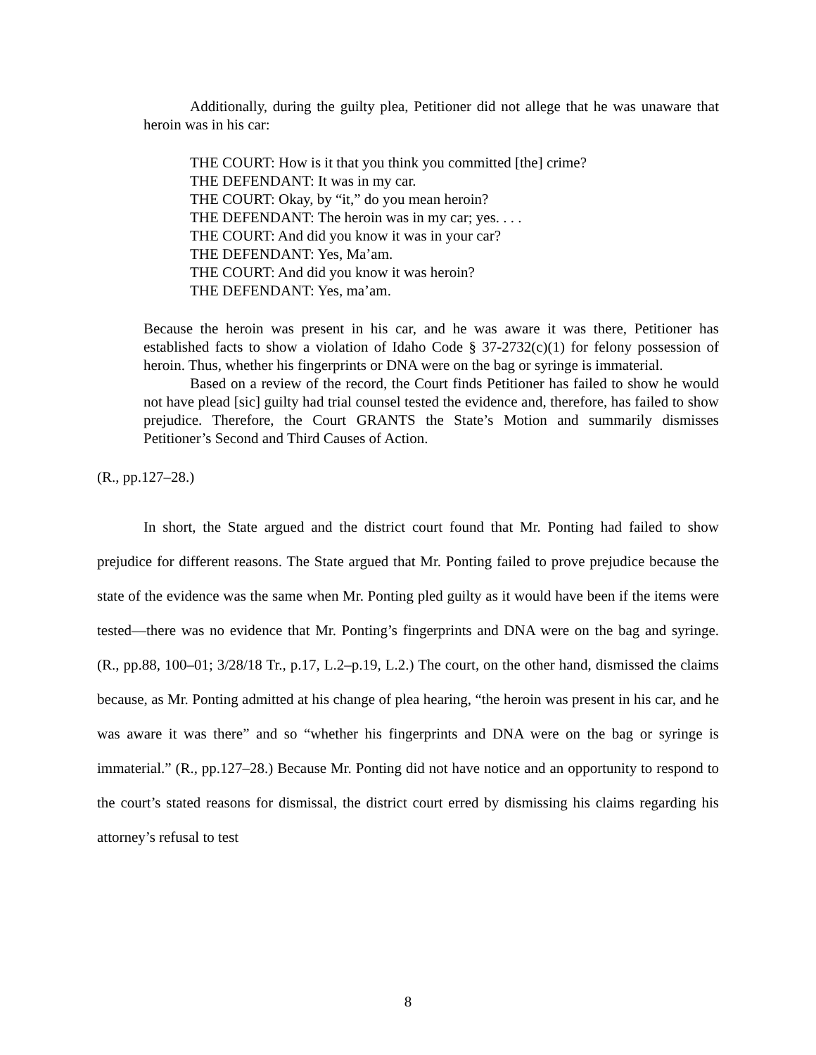Additionally, during the guilty plea, Petitioner did not allege that he was unaware that heroin was in his car:
THE COURT: How is it that you think you committed [the] crime?
THE DEFENDANT: It was in my car.
THE COURT: Okay, by “it,” do you mean heroin?
THE DEFENDANT: The heroin was in my car; yes. . . .
THE COURT: And did you know it was in your car?
THE DEFENDANT: Yes, Ma’am.
THE COURT: And did you know it was heroin?
THE DEFENDANT: Yes, ma’am.
Because the heroin was present in his car, and he was aware it was there, Petitioner has established facts to show a violation of Idaho Code § 37-2732(c)(1) for felony possession of heroin. Thus, whether his fingerprints or DNA were on the bag or syringe is immaterial.
Based on a review of the record, the Court finds Petitioner has failed to show he would not have plead [sic] guilty had trial counsel tested the evidence and, therefore, has failed to show prejudice. Therefore, the Court GRANTS the State’s Motion and summarily dismisses Petitioner’s Second and Third Causes of Action.
(R., pp.127–28.)
In short, the State argued and the district court found that Mr. Ponting had failed to show prejudice for different reasons. The State argued that Mr. Ponting failed to prove prejudice because the state of the evidence was the same when Mr. Ponting pled guilty as it would have been if the items were tested—there was no evidence that Mr. Ponting’s fingerprints and DNA were on the bag and syringe. (R., pp.88, 100–01; 3/28/18 Tr., p.17, L.2–p.19, L.2.) The court, on the other hand, dismissed the claims because, as Mr. Ponting admitted at his change of plea hearing, “the heroin was present in his car, and he was aware it was there” and so “whether his fingerprints and DNA were on the bag or syringe is immaterial.” (R., pp.127–28.) Because Mr. Ponting did not have notice and an opportunity to respond to the court’s stated reasons for dismissal, the district court erred by dismissing his claims regarding his attorney’s refusal to test
8